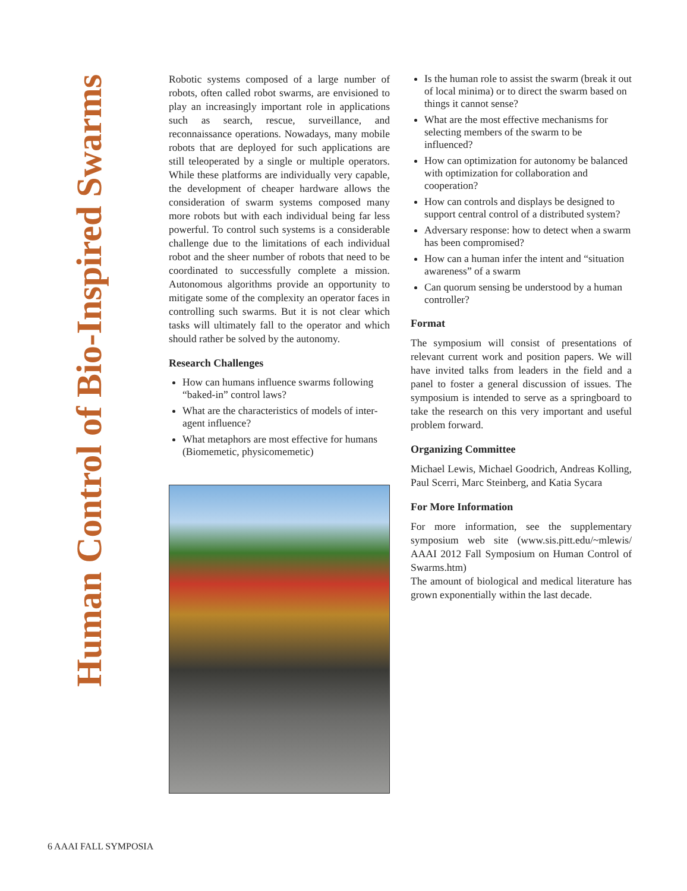Human Control of Bio-Inspired Swarms
Robotic systems composed of a large number of robots, often called robot swarms, are envisioned to play an increasingly important role in applications such as search, rescue, surveillance, and reconnaissance operations. Nowadays, many mobile robots that are deployed for such applications are still teleoperated by a single or multiple operators. While these platforms are individually very capable, the development of cheaper hardware allows the consideration of swarm systems composed many more robots but with each individual being far less powerful. To control such systems is a considerable challenge due to the limitations of each individual robot and the sheer number of robots that need to be coordinated to successfully complete a mission. Autonomous algorithms provide an opportunity to mitigate some of the complexity an operator faces in controlling such swarms. But it is not clear which tasks will ultimately fall to the operator and which should rather be solved by the autonomy.
Research Challenges
How can humans influence swarms following “baked-in” control laws?
What are the characteristics of models of inter-agent influence?
What metaphors are most effective for humans (Biomemetic, physicomemetic)
Is the human role to assist the swarm (break it out of local minima) or to direct the swarm based on things it cannot sense?
What are the most effective mechanisms for selecting members of the swarm to be influenced?
How can optimization for autonomy be balanced with optimization for collaboration and cooperation?
How can controls and displays be designed to support central control of a distributed system?
Adversary response: how to detect when a swarm has been compromised?
How can a human infer the intent and “situation awareness” of a swarm
Can quorum sensing be understood by a human controller?
Format
The symposium will consist of presentations of relevant current work and position papers. We will have invited talks from leaders in the field and a panel to foster a general discussion of issues. The symposium is intended to serve as a springboard to take the research on this very important and useful problem forward.
Organizing Committee
Michael Lewis, Michael Goodrich, Andreas Kolling, Paul Scerri, Marc Steinberg, and Katia Sycara
For More Information
For more information, see the supplementary symposium web site (www.sis.pitt.edu/~mlewis/ AAAI 2012 Fall Symposium on Human Control of Swarms.htm)
The amount of biological and medical literature has grown exponentially within the last decade.
6 AAAI FALL SYMPOSIA